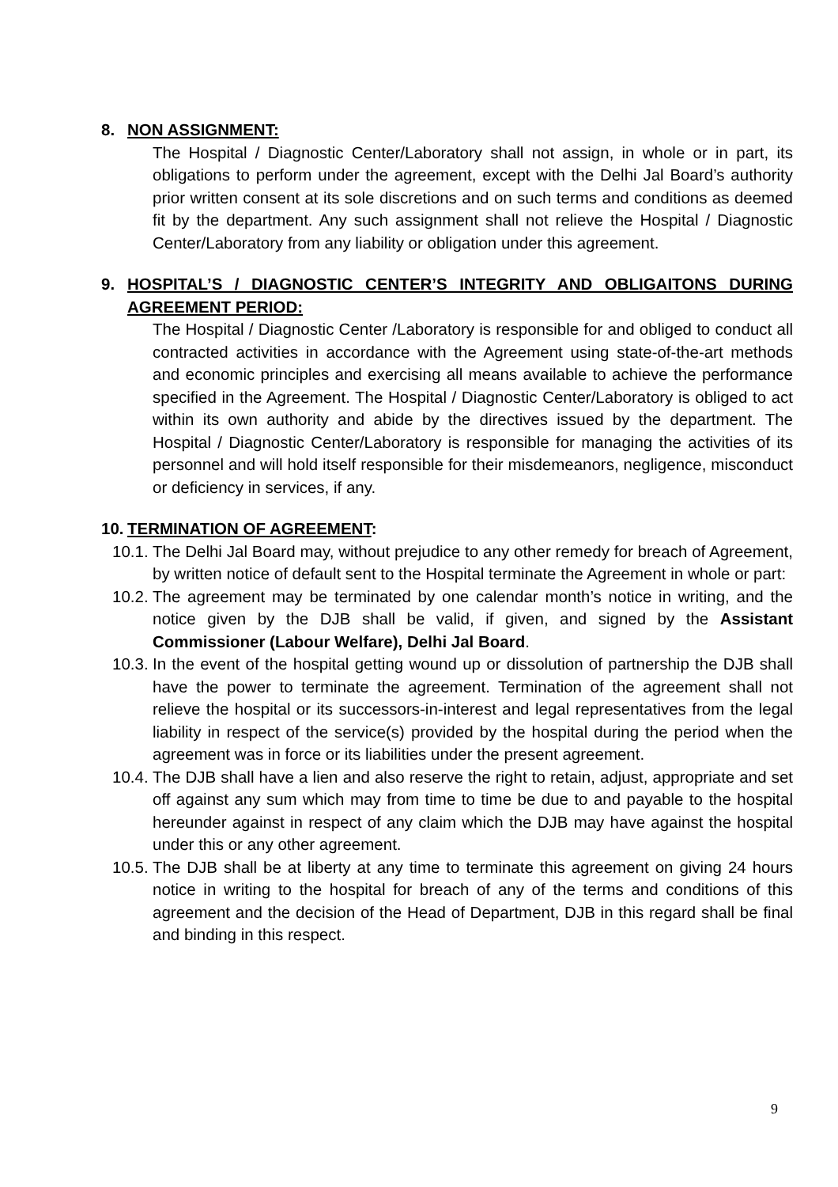8. NON ASSIGNMENT:
The Hospital / Diagnostic Center/Laboratory shall not assign, in whole or in part, its obligations to perform under the agreement, except with the Delhi Jal Board’s authority prior written consent at its sole discretions and on such terms and conditions as deemed fit by the department. Any such assignment shall not relieve the Hospital / Diagnostic Center/Laboratory from any liability or obligation under this agreement.
9. HOSPITAL’S / DIAGNOSTIC CENTER’S INTEGRITY AND OBLIGAITONS DURING AGREEMENT PERIOD:
The Hospital / Diagnostic Center /Laboratory is responsible for and obliged to conduct all contracted activities in accordance with the Agreement using state-of-the-art methods and economic principles and exercising all means available to achieve the performance specified in the Agreement. The Hospital / Diagnostic Center/Laboratory is obliged to act within its own authority and abide by the directives issued by the department. The Hospital / Diagnostic Center/Laboratory is responsible for managing the activities of its personnel and will hold itself responsible for their misdemeanors, negligence, misconduct or deficiency in services, if any.
10. TERMINATION OF AGREEMENT:
10.1.
The Delhi Jal Board may, without prejudice to any other remedy for breach of Agreement, by written notice of default sent to the Hospital terminate the Agreement in whole or part:
10.2.
The agreement may be terminated by one calendar month’s notice in writing, and the notice given by the DJB shall be valid, if given, and signed by the Assistant Commissioner (Labour Welfare), Delhi Jal Board.
10.3.
In the event of the hospital getting wound up or dissolution of partnership the DJB shall have the power to terminate the agreement. Termination of the agreement shall not relieve the hospital or its successors-in-interest and legal representatives from the legal liability in respect of the service(s) provided by the hospital during the period when the agreement was in force or its liabilities under the present agreement.
10.4.
The DJB shall have a lien and also reserve the right to retain, adjust, appropriate and set off against any sum which may from time to time be due to and payable to the hospital hereunder against in respect of any claim which the DJB may have against the hospital under this or any other agreement.
10.5.
The DJB shall be at liberty at any time to terminate this agreement on giving 24 hours notice in writing to the hospital for breach of any of the terms and conditions of this agreement and the decision of the Head of Department, DJB in this regard shall be final and binding in this respect.
9